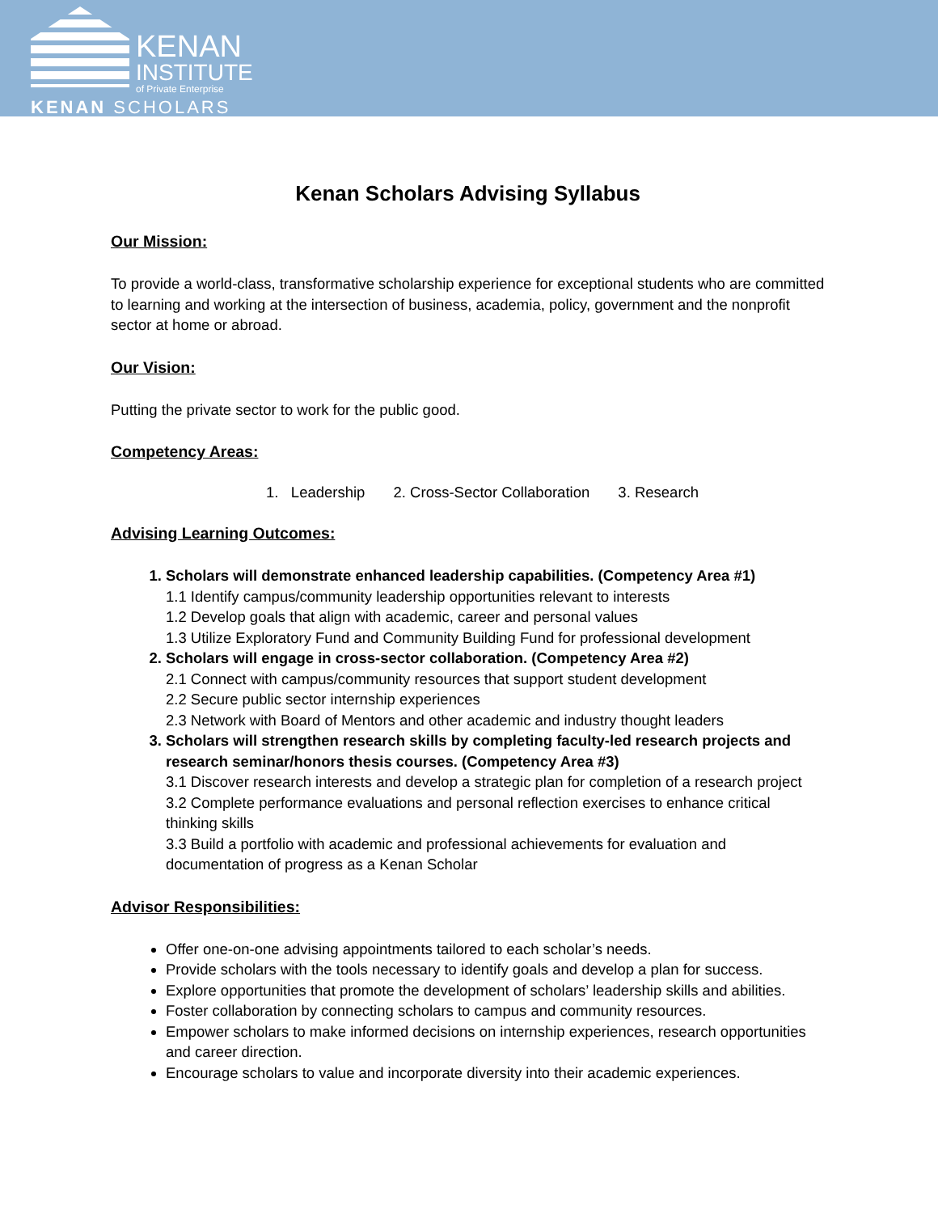KENAN
INSTITUTE
of Private Enterprise
KENAN SCHOLARS
Kenan Scholars Advising Syllabus
Our Mission:
To provide a world-class, transformative scholarship experience for exceptional students who are committed to learning and working at the intersection of business, academia, policy, government and the nonprofit sector at home or abroad.
Our Vision:
Putting the private sector to work for the public good.
Competency Areas:
1. Leadership 2. Cross-Sector Collaboration 3. Research
Advising Learning Outcomes:
1. Scholars will demonstrate enhanced leadership capabilities. (Competency Area #1)
1.1 Identify campus/community leadership opportunities relevant to interests
1.2 Develop goals that align with academic, career and personal values
1.3 Utilize Exploratory Fund and Community Building Fund for professional development
2. Scholars will engage in cross-sector collaboration. (Competency Area #2)
2.1 Connect with campus/community resources that support student development
2.2 Secure public sector internship experiences
2.3 Network with Board of Mentors and other academic and industry thought leaders
3. Scholars will strengthen research skills by completing faculty-led research projects and research seminar/honors thesis courses. (Competency Area #3)
3.1 Discover research interests and develop a strategic plan for completion of a research project
3.2 Complete performance evaluations and personal reflection exercises to enhance critical thinking skills
3.3 Build a portfolio with academic and professional achievements for evaluation and documentation of progress as a Kenan Scholar
Advisor Responsibilities:
Offer one-on-one advising appointments tailored to each scholar’s needs.
Provide scholars with the tools necessary to identify goals and develop a plan for success.
Explore opportunities that promote the development of scholars’ leadership skills and abilities.
Foster collaboration by connecting scholars to campus and community resources.
Empower scholars to make informed decisions on internship experiences, research opportunities and career direction.
Encourage scholars to value and incorporate diversity into their academic experiences.